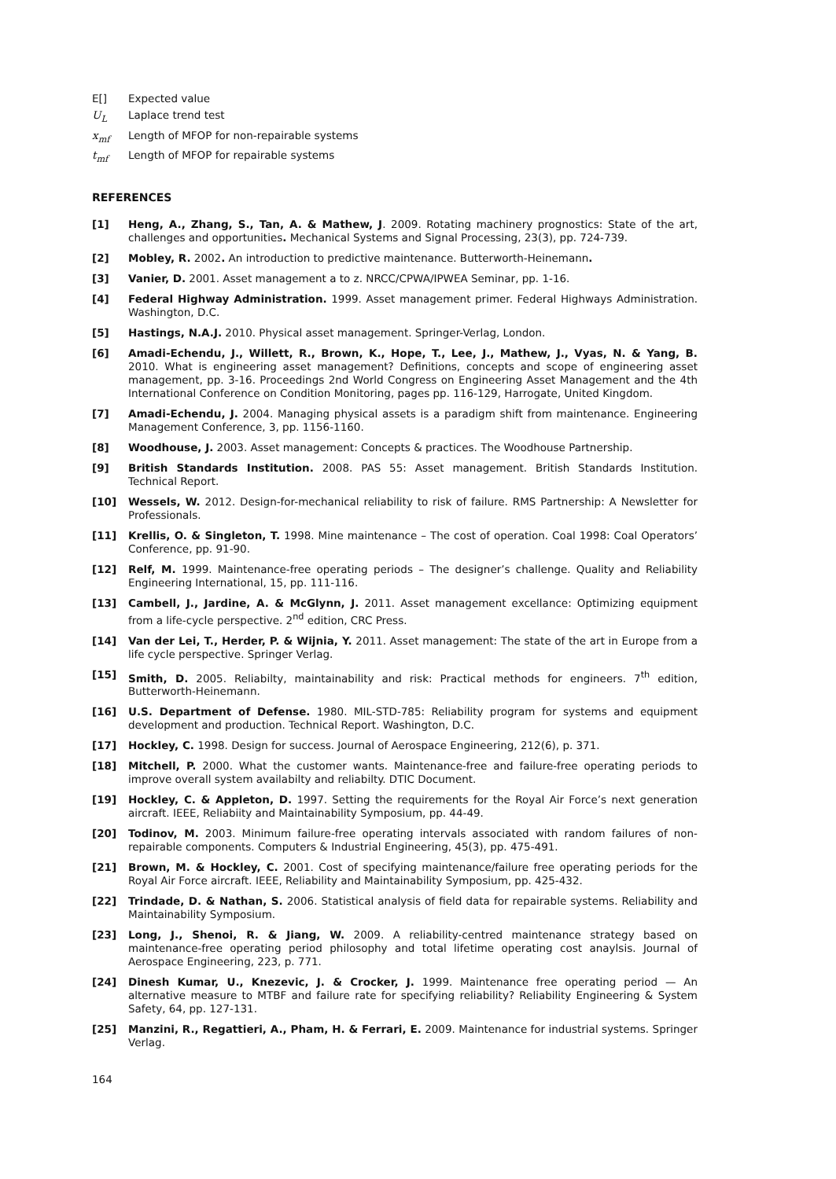E[] Expected value
U<sub>L</sub> Laplace trend test
x<sub>mf</sub> Length of MFOP for non-repairable systems
t<sub>mf</sub> Length of MFOP for repairable systems
REFERENCES
[1] Heng, A., Zhang, S., Tan, A. & Mathew, J. 2009. Rotating machinery prognostics: State of the art, challenges and opportunities. Mechanical Systems and Signal Processing, 23(3), pp. 724-739.
[2] Mobley, R. 2002. An introduction to predictive maintenance. Butterworth-Heinemann.
[3] Vanier, D. 2001. Asset management a to z. NRCC/CPWA/IPWEA Seminar, pp. 1-16.
[4] Federal Highway Administration. 1999. Asset management primer. Federal Highways Administration. Washington, D.C.
[5] Hastings, N.A.J. 2010. Physical asset management. Springer-Verlag, London.
[6] Amadi-Echendu, J., Willett, R., Brown, K., Hope, T., Lee, J., Mathew, J., Vyas, N. & Yang, B. 2010. What is engineering asset management? Definitions, concepts and scope of engineering asset management, pp. 3-16. Proceedings 2nd World Congress on Engineering Asset Management and the 4th International Conference on Condition Monitoring, pages pp. 116-129, Harrogate, United Kingdom.
[7] Amadi-Echendu, J. 2004. Managing physical assets is a paradigm shift from maintenance. Engineering Management Conference, 3, pp. 1156-1160.
[8] Woodhouse, J. 2003. Asset management: Concepts & practices. The Woodhouse Partnership.
[9] British Standards Institution. 2008. PAS 55: Asset management. British Standards Institution. Technical Report.
[10] Wessels, W. 2012. Design-for-mechanical reliability to risk of failure. RMS Partnership: A Newsletter for Professionals.
[11] Krellis, O. & Singleton, T. 1998. Mine maintenance – The cost of operation. Coal 1998: Coal Operators’ Conference, pp. 91-90.
[12] Relf, M. 1999. Maintenance-free operating periods – The designer’s challenge. Quality and Reliability Engineering International, 15, pp. 111-116.
[13] Cambell, J., Jardine, A. & McGlynn, J. 2011. Asset management excellance: Optimizing equipment from a life-cycle perspective. 2<sup>nd</sup> edition, CRC Press.
[14] Van der Lei, T., Herder, P. & Wijnia, Y. 2011. Asset management: The state of the art in Europe from a life cycle perspective. Springer Verlag.
[15] Smith, D. 2005. Reliabilty, maintainability and risk: Practical methods for engineers. 7<sup>th</sup> edition, Butterworth-Heinemann.
[16] U.S. Department of Defense. 1980. MIL-STD-785: Reliability program for systems and equipment development and production. Technical Report. Washington, D.C.
[17] Hockley, C. 1998. Design for success. Journal of Aerospace Engineering, 212(6), p. 371.
[18] Mitchell, P. 2000. What the customer wants. Maintenance-free and failure-free operating periods to improve overall system availabilty and reliabilty. DTIC Document.
[19] Hockley, C. & Appleton, D. 1997. Setting the requirements for the Royal Air Force’s next generation aircraft. IEEE, Reliabiity and Maintainability Symposium, pp. 44-49.
[20] Todinov, M. 2003. Minimum failure-free operating intervals associated with random failures of non-repairable components. Computers & Industrial Engineering, 45(3), pp. 475-491.
[21] Brown, M. & Hockley, C. 2001. Cost of specifying maintenance/failure free operating periods for the Royal Air Force aircraft. IEEE, Reliability and Maintainability Symposium, pp. 425-432.
[22] Trindade, D. & Nathan, S. 2006. Statistical analysis of field data for repairable systems. Reliability and Maintainability Symposium.
[23] Long, J., Shenoi, R. & Jiang, W. 2009. A reliability-centred maintenance strategy based on maintenance-free operating period philosophy and total lifetime operating cost anaylsis. Journal of Aerospace Engineering, 223, p. 771.
[24] Dinesh Kumar, U., Knezevic, J. & Crocker, J. 1999. Maintenance free operating period — An alternative measure to MTBF and failure rate for specifying reliability? Reliability Engineering & System Safety, 64, pp. 127-131.
[25] Manzini, R., Regattieri, A., Pham, H. & Ferrari, E. 2009. Maintenance for industrial systems. Springer Verlag.
164